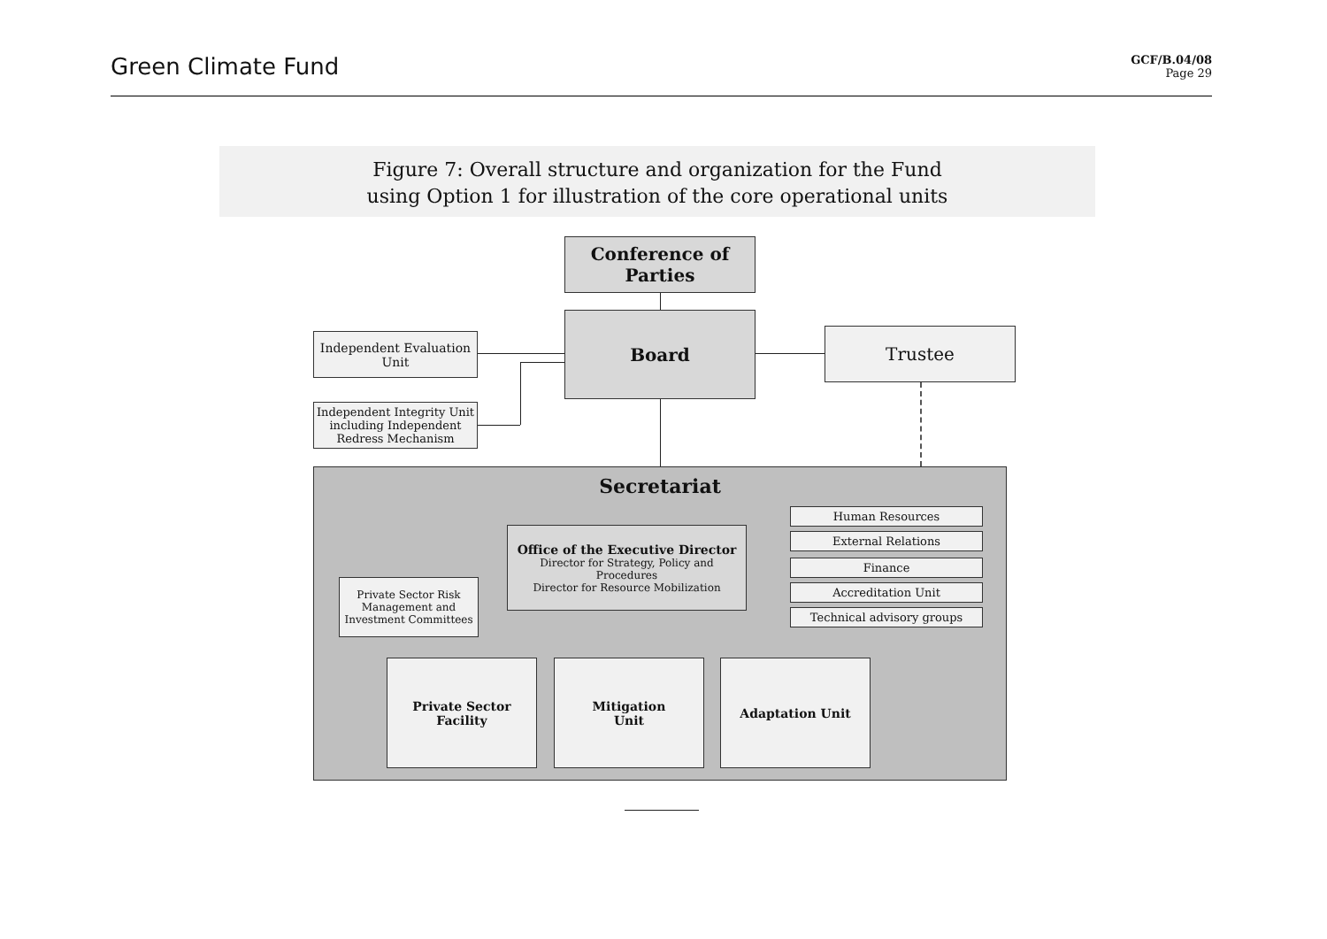Green Climate Fund
GCF/B.04/08
Page 29
Figure 7: Overall structure and organization for the Fund
using Option 1 for illustration of the core operational units
Conference of
Parties
Board
Trustee
Independent Evaluation Unit
Independent Integrity Unit including Independent Redress Mechanism
Secretariat
Office of the Executive Director
Director for Strategy, Policy and Procedures
Director for Resource Mobilization
Private Sector Risk Management and Investment Committees
Human Resources
External Relations
Finance
Accreditation Unit
Technical advisory groups
Private Sector Facility
Mitigation
Unit
Adaptation Unit